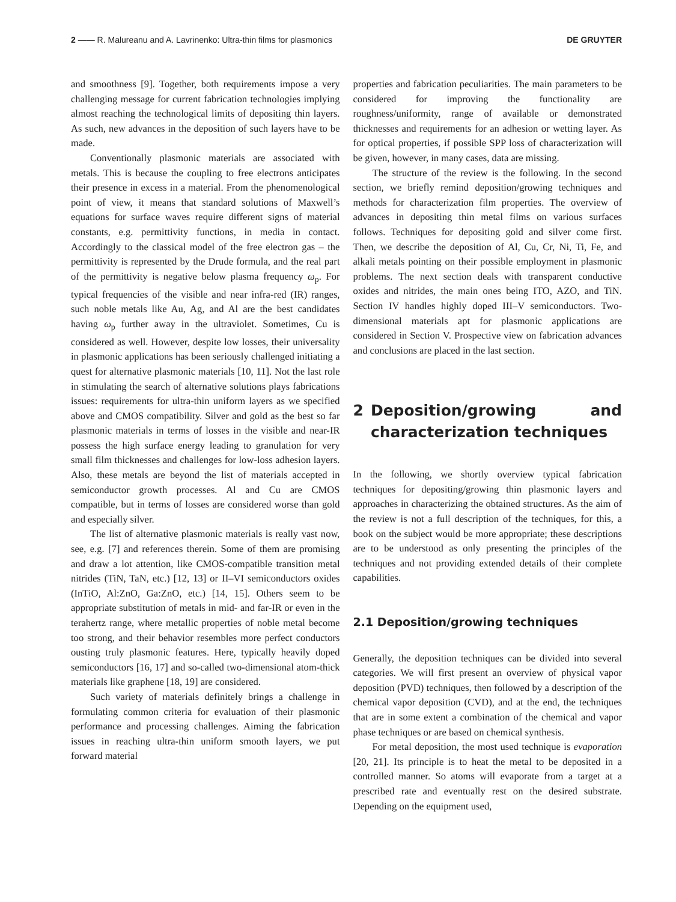2 —— R. Malureanu and A. Lavrinenko: Ultra-thin films for plasmonics DE GRUYTER
and smoothness [9]. Together, both requirements impose a very challenging message for current fabrication technologies implying almost reaching the technological limits of depositing thin layers. As such, new advances in the deposition of such layers have to be made.
Conventionally plasmonic materials are associated with metals. This is because the coupling to free electrons anticipates their presence in excess in a material. From the phenomenological point of view, it means that standard solutions of Maxwell’s equations for surface waves require different signs of material constants, e.g. permittivity functions, in media in contact. Accordingly to the classical model of the free electron gas – the permittivity is represented by the Drude formula, and the real part of the permittivity is negative below plasma frequency ω<sub>p</sub>. For typical frequencies of the visible and near infra-red (IR) ranges, such noble metals like Au, Ag, and Al are the best candidates having ω<sub>p</sub> further away in the ultraviolet. Sometimes, Cu is considered as well. However, despite low losses, their universality in plasmonic applications has been seriously challenged initiating a quest for alternative plasmonic materials [10, 11]. Not the last role in stimulating the search of alternative solutions plays fabrications issues: requirements for ultra-thin uniform layers as we specified above and CMOS compatibility. Silver and gold as the best so far plasmonic materials in terms of losses in the visible and near-IR possess the high surface energy leading to granulation for very small film thicknesses and challenges for low-loss adhesion layers. Also, these metals are beyond the list of materials accepted in semiconductor growth processes. Al and Cu are CMOS compatible, but in terms of losses are considered worse than gold and especially silver.
The list of alternative plasmonic materials is really vast now, see, e.g. [7] and references therein. Some of them are promising and draw a lot attention, like CMOS-compatible transition metal nitrides (TiN, TaN, etc.) [12, 13] or II–VI semiconductors oxides (InTiO, Al:ZnO, Ga:ZnO, etc.) [14, 15]. Others seem to be appropriate substitution of metals in mid- and far-IR or even in the terahertz range, where metallic properties of noble metal become too strong, and their behavior resembles more perfect conductors ousting truly plasmonic features. Here, typically heavily doped semiconductors [16, 17] and so-called two-dimensional atom-thick materials like graphene [18, 19] are considered.
Such variety of materials definitely brings a challenge in formulating common criteria for evaluation of their plasmonic performance and processing challenges. Aiming the fabrication issues in reaching ultra-thin uniform smooth layers, we put forward material
properties and fabrication peculiarities. The main parameters to be considered for improving the functionality are roughness/uniformity, range of available or demonstrated thicknesses and requirements for an adhesion or wetting layer. As for optical properties, if possible SPP loss of characterization will be given, however, in many cases, data are missing.
The structure of the review is the following. In the second section, we briefly remind deposition/growing techniques and methods for characterization film properties. The overview of advances in depositing thin metal films on various surfaces follows. Techniques for depositing gold and silver come first. Then, we describe the deposition of Al, Cu, Cr, Ni, Ti, Fe, and alkali metals pointing on their possible employment in plasmonic problems. The next section deals with transparent conductive oxides and nitrides, the main ones being ITO, AZO, and TiN. Section IV handles highly doped III–V semiconductors. Two-dimensional materials apt for plasmonic applications are considered in Section V. Prospective view on fabrication advances and conclusions are placed in the last section.
2 Deposition/growing and characterization techniques
In the following, we shortly overview typical fabrication techniques for depositing/growing thin plasmonic layers and approaches in characterizing the obtained structures. As the aim of the review is not a full description of the techniques, for this, a book on the subject would be more appropriate; these descriptions are to be understood as only presenting the principles of the techniques and not providing extended details of their complete capabilities.
2.1 Deposition/growing techniques
Generally, the deposition techniques can be divided into several categories. We will first present an overview of physical vapor deposition (PVD) techniques, then followed by a description of the chemical vapor deposition (CVD), and at the end, the techniques that are in some extent a combination of the chemical and vapor phase techniques or are based on chemical synthesis.
For metal deposition, the most used technique is evaporation [20, 21]. Its principle is to heat the metal to be deposited in a controlled manner. So atoms will evaporate from a target at a prescribed rate and eventually rest on the desired substrate. Depending on the equipment used,